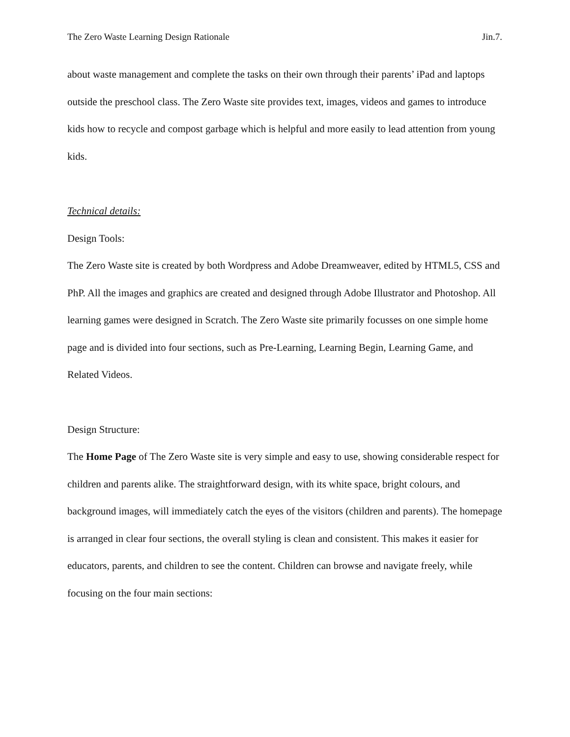The Zero Waste Learning Design Rationale Jin.7.
about waste management and complete the tasks on their own through their parents’ iPad and laptops outside the preschool class. The Zero Waste site provides text, images, videos and games to introduce kids how to recycle and compost garbage which is helpful and more easily to lead attention from young kids.
Technical details:
Design Tools:
The Zero Waste site is created by both Wordpress and Adobe Dreamweaver, edited by HTML5, CSS and PhP. All the images and graphics are created and designed through Adobe Illustrator and Photoshop. All learning games were designed in Scratch. The Zero Waste site primarily focusses on one simple home page and is divided into four sections, such as Pre-Learning, Learning Begin, Learning Game, and Related Videos.
Design Structure:
The Home Page of The Zero Waste site is very simple and easy to use, showing considerable respect for children and parents alike. The straightforward design, with its white space, bright colours, and background images, will immediately catch the eyes of the visitors (children and parents). The homepage is arranged in clear four sections, the overall styling is clean and consistent. This makes it easier for educators, parents, and children to see the content. Children can browse and navigate freely, while focusing on the four main sections: